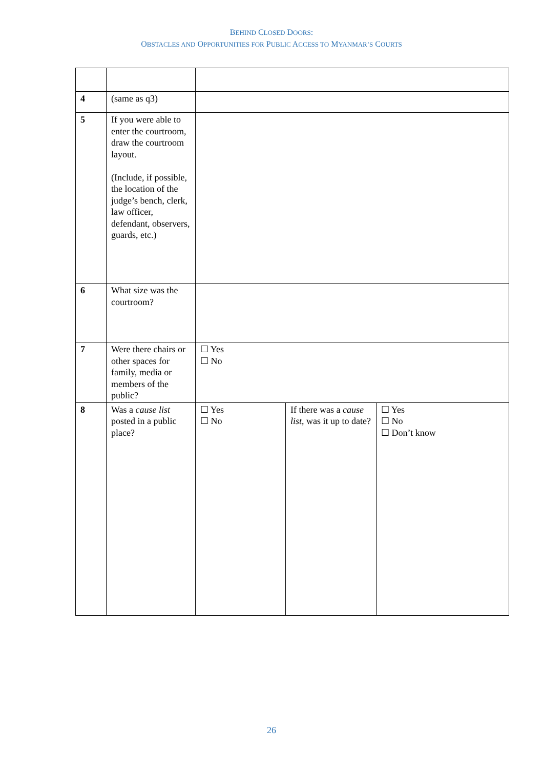BEHIND CLOSED DOORS:
OBSTACLES AND OPPORTUNITIES FOR PUBLIC ACCESS TO MYANMAR’S COURTS
| 4 | (same as q3) | | | |
| 5 | If you were able to enter the courtroom, draw the courtroom layout. (Include, if possible, the location of the judge’s bench, clerk, law officer, defendant, observers, guards, etc.) | | | |
| 6 | What size was the courtroom? | | | |
| 7 | Were there chairs or other spaces for family, media or members of the public? | ☐ Yes ☐ No | | |
| 8 | Was a cause list posted in a public place? | ☐ Yes ☐ No | If there was a cause list , was it up to date? | ☐ Yes ☐ No ☐ Don’t know |
26